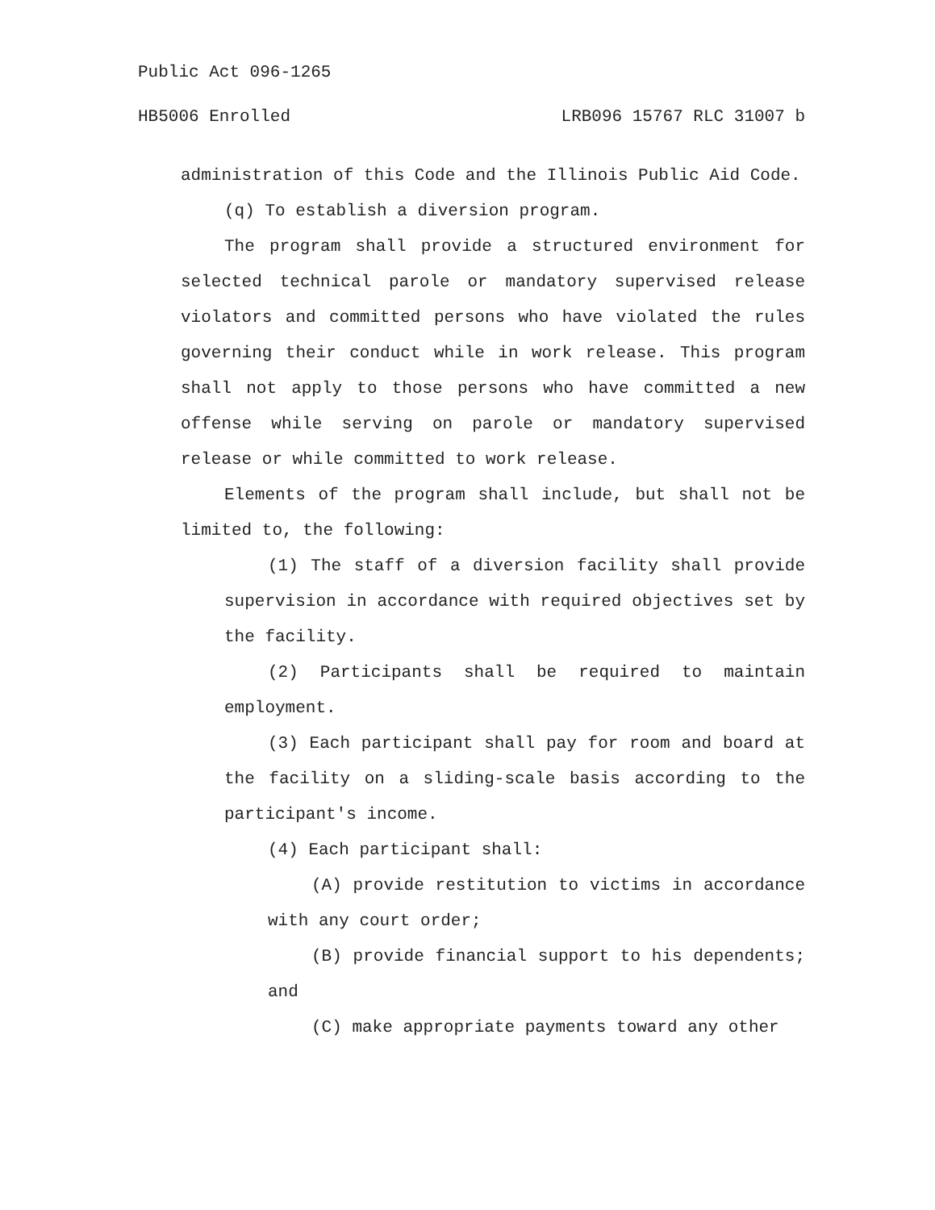Public Act 096-1265
HB5006 Enrolled LRB096 15767 RLC 31007 b
administration of this Code and the Illinois Public Aid Code.
(q) To establish a diversion program.
The program shall provide a structured environment for selected technical parole or mandatory supervised release violators and committed persons who have violated the rules governing their conduct while in work release. This program shall not apply to those persons who have committed a new offense while serving on parole or mandatory supervised release or while committed to work release.
Elements of the program shall include, but shall not be limited to, the following:
(1) The staff of a diversion facility shall provide supervision in accordance with required objectives set by the facility.
(2) Participants shall be required to maintain employment.
(3) Each participant shall pay for room and board at the facility on a sliding-scale basis according to the participant's income.
(4) Each participant shall:
(A) provide restitution to victims in accordance with any court order;
(B) provide financial support to his dependents; and
(C) make appropriate payments toward any other